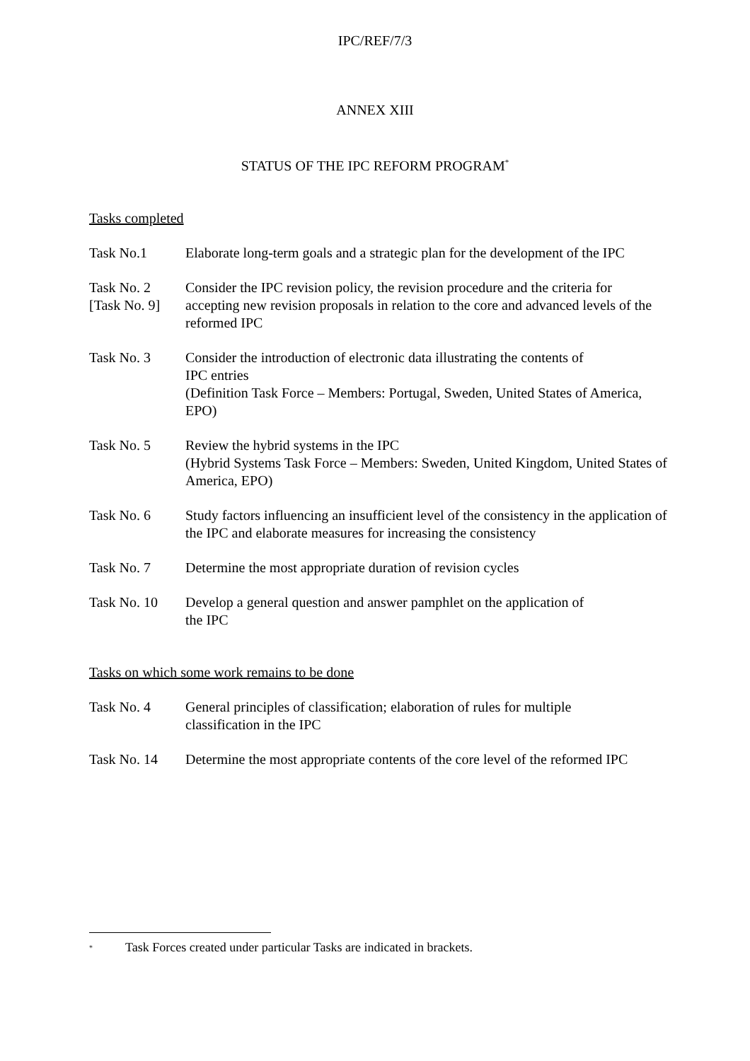IPC/REF/7/3
ANNEX XIII
STATUS OF THE IPC REFORM PROGRAM<sup>*</sup>
Tasks completed
Task No.1 Elaborate long-term goals and a strategic plan for the development of the IPC
Task No. 2
[Task No. 9]
Consider the IPC revision policy, the revision procedure and the criteria for accepting new revision proposals in relation to the core and advanced levels of the reformed IPC
Task No. 3 Consider the introduction of electronic data illustrating the contents of
IPC entries
(Definition Task Force – Members: Portugal, Sweden, United States of America, EPO)
Task No. 5 Review the hybrid systems in the IPC
(Hybrid Systems Task Force – Members: Sweden, United Kingdom, United States of America, EPO)
Task No. 6 Study factors influencing an insufficient level of the consistency in the application of the IPC and elaborate measures for increasing the consistency
Task No. 7 Determine the most appropriate duration of revision cycles
Task No. 10 Develop a general question and answer pamphlet on the application of
the IPC
Tasks on which some work remains to be done
Task No. 4 General principles of classification; elaboration of rules for multiple
classification in the IPC
Task No. 14 Determine the most appropriate contents of the core level of the reformed IPC
<sup>*</sup> Task Forces created under particular Tasks are indicated in brackets.